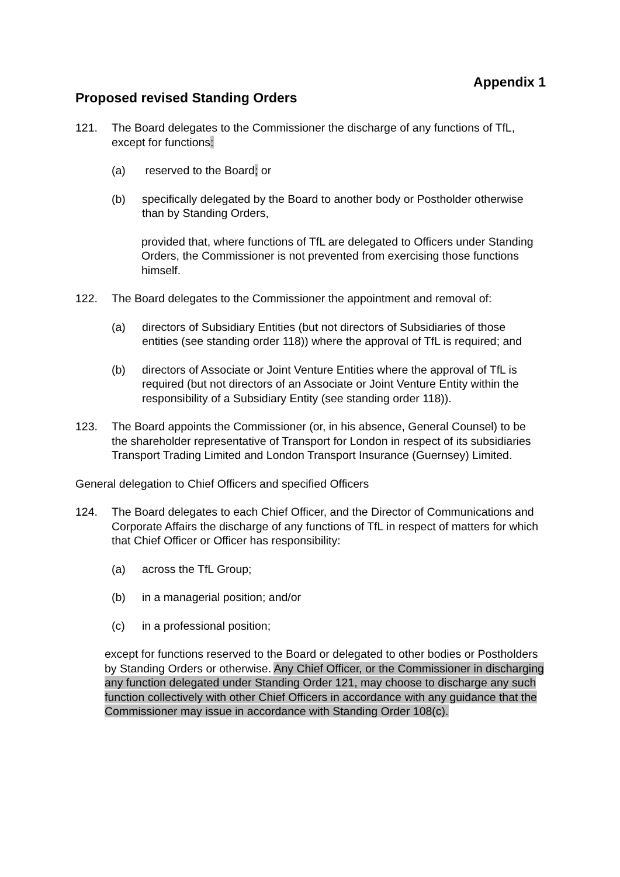Appendix 1
Proposed revised Standing Orders
121. The Board delegates to the Commissioner the discharge of any functions of TfL, except for functions:
(a) reserved to the Board; or
(b) specifically delegated by the Board to another body or Postholder otherwise than by Standing Orders,
provided that, where functions of TfL are delegated to Officers under Standing Orders, the Commissioner is not prevented from exercising those functions himself.
122. The Board delegates to the Commissioner the appointment and removal of:
(a) directors of Subsidiary Entities (but not directors of Subsidiaries of those entities (see standing order 118)) where the approval of TfL is required; and
(b) directors of Associate or Joint Venture Entities where the approval of TfL is required (but not directors of an Associate or Joint Venture Entity within the responsibility of a Subsidiary Entity (see standing order 118)).
123. The Board appoints the Commissioner (or, in his absence, General Counsel) to be the shareholder representative of Transport for London in respect of its subsidiaries Transport Trading Limited and London Transport Insurance (Guernsey) Limited.
General delegation to Chief Officers and specified Officers
124. The Board delegates to each Chief Officer, and the Director of Communications and Corporate Affairs the discharge of any functions of TfL in respect of matters for which that Chief Officer or Officer has responsibility:
(a) across the TfL Group;
(b) in a managerial position; and/or
(c) in a professional position;
except for functions reserved to the Board or delegated to other bodies or Postholders by Standing Orders or otherwise. Any Chief Officer, or the Commissioner in discharging any function delegated under Standing Order 121, may choose to discharge any such function collectively with other Chief Officers in accordance with any guidance that the Commissioner may issue in accordance with Standing Order 108(c).